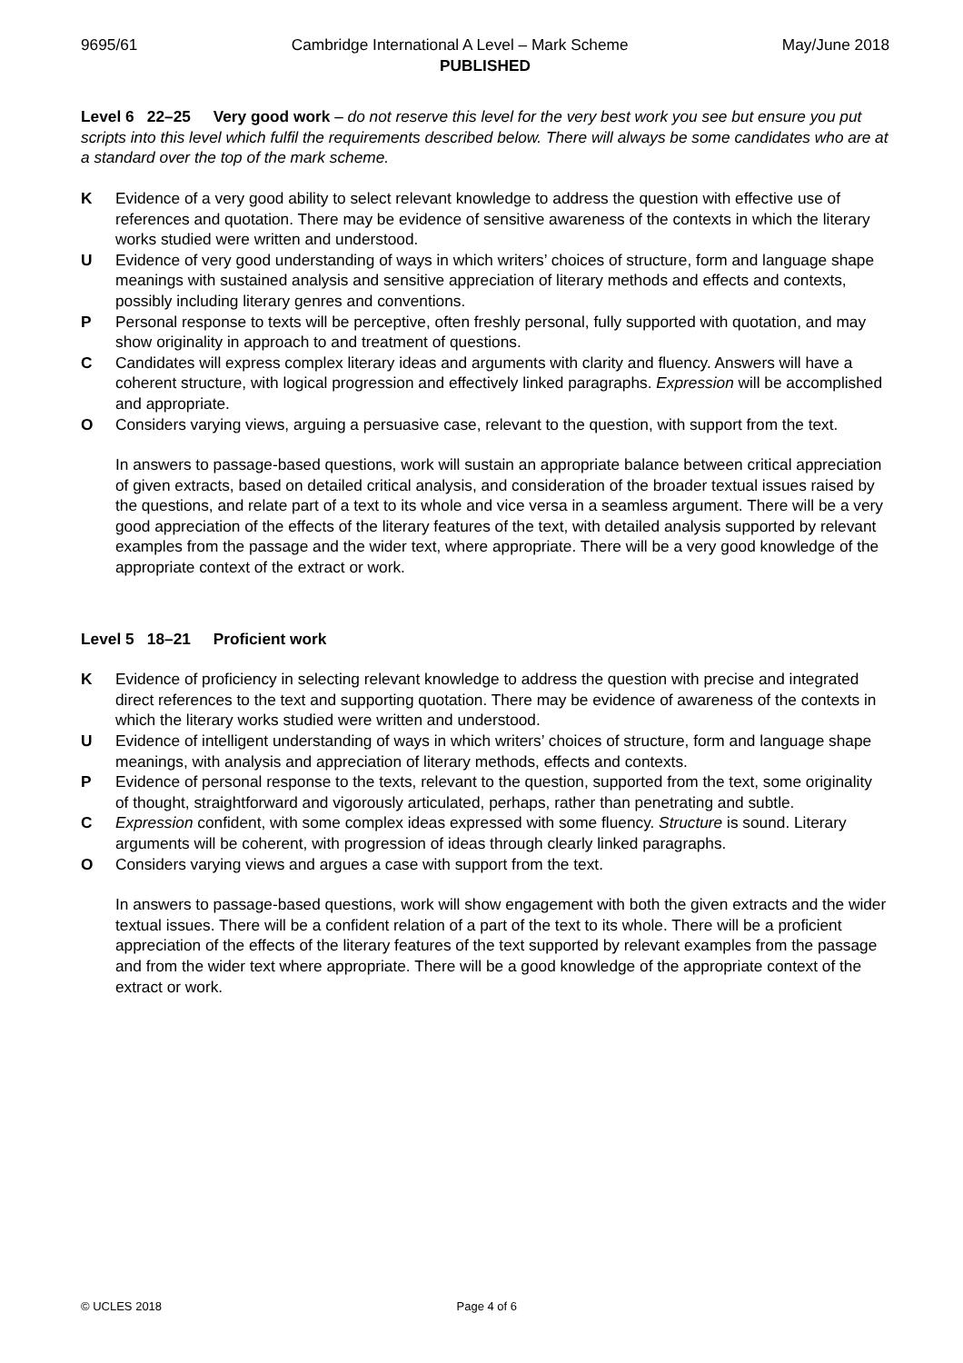9695/61 Cambridge International A Level – Mark Scheme May/June 2018
PUBLISHED
Level 6 22–25 Very good work – do not reserve this level for the very best work you see but ensure you put scripts into this level which fulfil the requirements described below. There will always be some candidates who are at a standard over the top of the mark scheme.
K Evidence of a very good ability to select relevant knowledge to address the question with effective use of references and quotation. There may be evidence of sensitive awareness of the contexts in which the literary works studied were written and understood.
U Evidence of very good understanding of ways in which writers’ choices of structure, form and language shape meanings with sustained analysis and sensitive appreciation of literary methods and effects and contexts, possibly including literary genres and conventions.
P Personal response to texts will be perceptive, often freshly personal, fully supported with quotation, and may show originality in approach to and treatment of questions.
C Candidates will express complex literary ideas and arguments with clarity and fluency. Answers will have a coherent structure, with logical progression and effectively linked paragraphs. Expression will be accomplished and appropriate.
O Considers varying views, arguing a persuasive case, relevant to the question, with support from the text.
In answers to passage-based questions, work will sustain an appropriate balance between critical appreciation of given extracts, based on detailed critical analysis, and consideration of the broader textual issues raised by the questions, and relate part of a text to its whole and vice versa in a seamless argument. There will be a very good appreciation of the effects of the literary features of the text, with detailed analysis supported by relevant examples from the passage and the wider text, where appropriate. There will be a very good knowledge of the appropriate context of the extract or work.
Level 5 18–21 Proficient work
K Evidence of proficiency in selecting relevant knowledge to address the question with precise and integrated direct references to the text and supporting quotation. There may be evidence of awareness of the contexts in which the literary works studied were written and understood.
U Evidence of intelligent understanding of ways in which writers’ choices of structure, form and language shape meanings, with analysis and appreciation of literary methods, effects and contexts.
P Evidence of personal response to the texts, relevant to the question, supported from the text, some originality of thought, straightforward and vigorously articulated, perhaps, rather than penetrating and subtle.
C Expression confident, with some complex ideas expressed with some fluency. Structure is sound. Literary arguments will be coherent, with progression of ideas through clearly linked paragraphs.
O Considers varying views and argues a case with support from the text.
In answers to passage-based questions, work will show engagement with both the given extracts and the wider textual issues. There will be a confident relation of a part of the text to its whole. There will be a proficient appreciation of the effects of the literary features of the text supported by relevant examples from the passage and from the wider text where appropriate. There will be a good knowledge of the appropriate context of the extract or work.
© UCLES 2018 Page 4 of 6